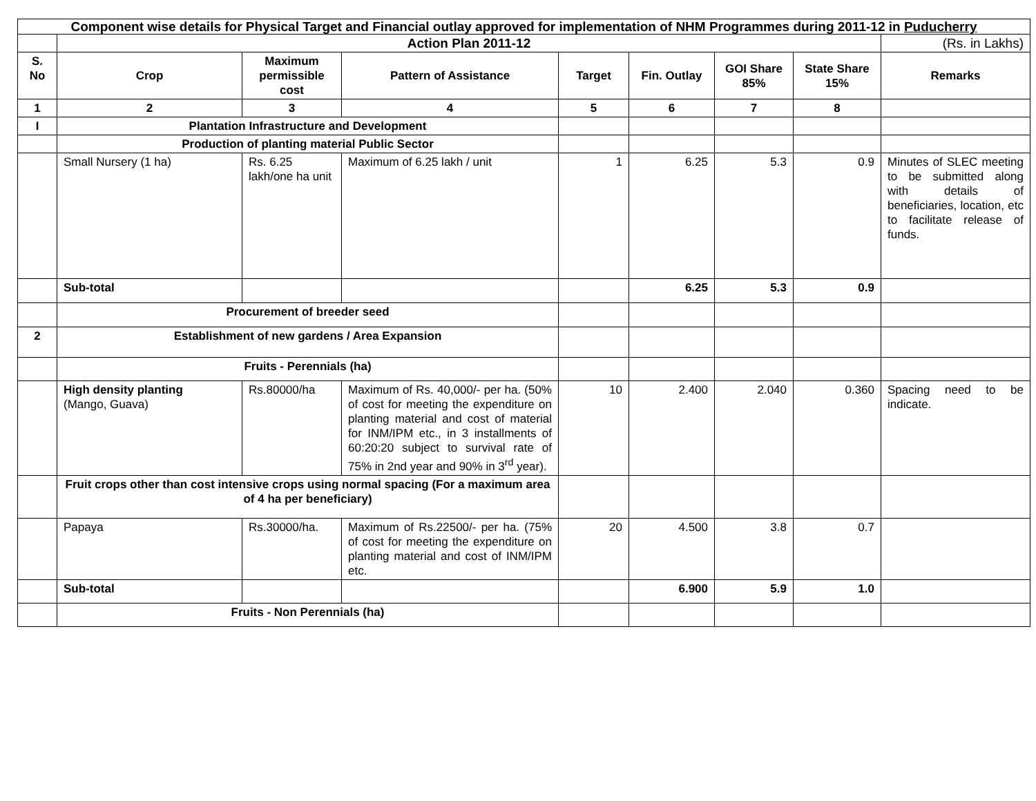| Component wise details for Physical Target and Financial outlay approved for implementation of NHM Programmes during 2011-12 in Puducherry | | | | | | | | |
| --- | --- | --- | --- | --- | --- | --- | --- | --- |
| | Action Plan 2011-12 | | | | | | | (Rs. in Lakhs) |
| S. No | Crop | Maximum permissible cost | Pattern of Assistance | Target | Fin. Outlay | GOI Share 85% | State Share 15% | Remarks |
| 1 | 2 | 3 | 4 | 5 | 6 | 7 | 8 | |
| I | Plantation Infrastructure and Development | | | | | | | |
| | Production of planting material Public Sector | | | | | | | |
| | Small Nursery (1 ha) | Rs. 6.25 lakh/one ha unit | Maximum of 6.25 lakh / unit | 1 | 6.25 | 5.3 | 0.9 | Minutes of SLEC meeting to be submitted along with details of beneficiaries, location, etc to facilitate release of funds. |
| | Sub-total | | | | 6.25 | 5.3 | 0.9 | |
| | Procurement of breeder seed | | | | | | | |
| 2 | Establishment of new gardens / Area Expansion | | | | | | | |
| | Fruits - Perennials (ha) | | | | | | | |
| | High density planting (Mango, Guava) | Rs.80000/ha | Maximum of Rs. 40,000/- per ha. (50% of cost for meeting the expenditure on planting material and cost of material for INM/IPM etc., in 3 installments of 60:20:20 subject to survival rate of 75% in 2nd year and 90% in 3<sup>rd</sup> year). | 10 | 2.400 | 2.040 | 0.360 | Spacing need to be indicate. |
| | Fruit crops other than cost intensive crops using normal spacing (For a maximum area of 4 ha per beneficiary) | | | | | | | |
| | Papaya | Rs.30000/ha. | Maximum of Rs.22500/- per ha. (75% of cost for meeting the expenditure on planting material and cost of INM/IPM etc. | 20 | 4.500 | 3.8 | 0.7 | |
| | Sub-total | | | | 6.900 | 5.9 | 1.0 | |
| | Fruits - Non Perennials (ha) | | | | | | | |